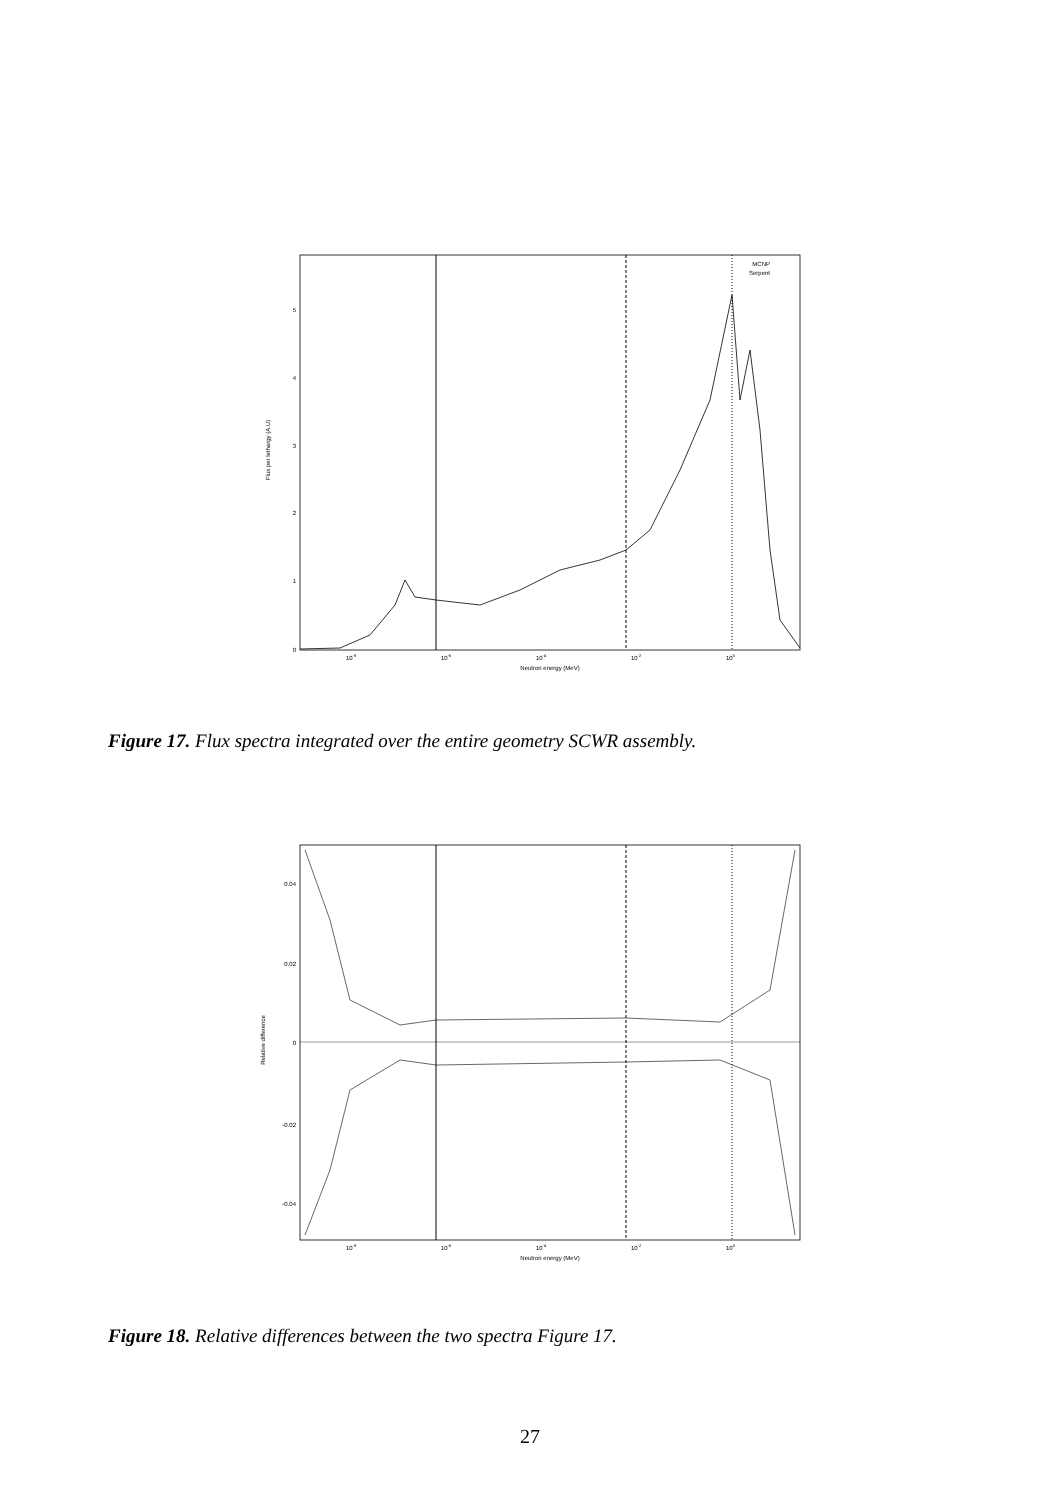0
1
2
3
4
5
10-8
10-6
10-4
10-2
100
Neutron energy (MeV)
Flux per lethargy (A.U)
MCNP
Serpent
Figure 17. Flux spectra integrated over the entire geometry SCWR assembly.
-0.04
-0.02
0
0.02
0.04
10-8
10-6
10-4
10-2
100
Neutron energy (MeV)
Relative difference
Figure 18. Relative differences between the two spectra Figure 17.
27